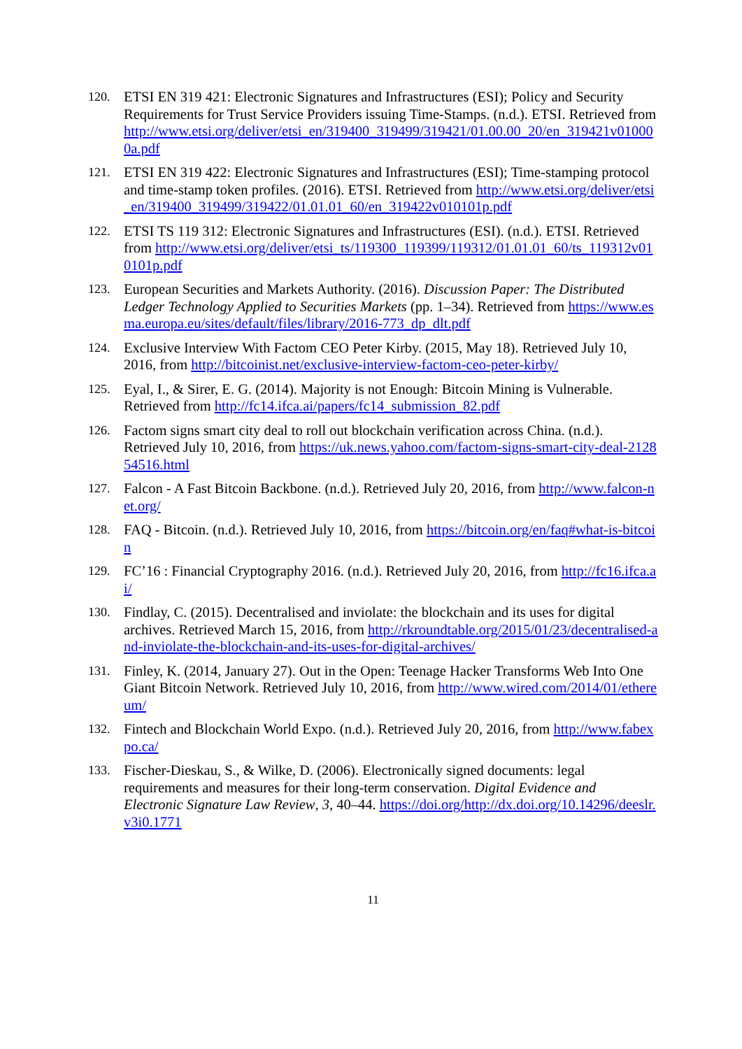120. ETSI EN 319 421: Electronic Signatures and Infrastructures (ESI); Policy and Security Requirements for Trust Service Providers issuing Time-Stamps. (n.d.). ETSI. Retrieved from http://www.etsi.org/deliver/etsi_en/319400_319499/319421/01.00.00_20/en_319421v010000a.pdf
121. ETSI EN 319 422: Electronic Signatures and Infrastructures (ESI); Time-stamping protocol and time-stamp token profiles. (2016). ETSI. Retrieved from http://www.etsi.org/deliver/etsi_en/319400_319499/319422/01.01.01_60/en_319422v010101p.pdf
122. ETSI TS 119 312: Electronic Signatures and Infrastructures (ESI). (n.d.). ETSI. Retrieved from http://www.etsi.org/deliver/etsi_ts/119300_119399/119312/01.01.01_60/ts_119312v010101p.pdf
123. European Securities and Markets Authority. (2016). Discussion Paper: The Distributed Ledger Technology Applied to Securities Markets (pp. 1–34). Retrieved from https://www.esma.europa.eu/sites/default/files/library/2016-773_dp_dlt.pdf
124. Exclusive Interview With Factom CEO Peter Kirby. (2015, May 18). Retrieved July 10, 2016, from http://bitcoinist.net/exclusive-interview-factom-ceo-peter-kirby/
125. Eyal, I., & Sirer, E. G. (2014). Majority is not Enough: Bitcoin Mining is Vulnerable. Retrieved from http://fc14.ifca.ai/papers/fc14_submission_82.pdf
126. Factom signs smart city deal to roll out blockchain verification across China. (n.d.). Retrieved July 10, 2016, from https://uk.news.yahoo.com/factom-signs-smart-city-deal-212854516.html
127. Falcon - A Fast Bitcoin Backbone. (n.d.). Retrieved July 20, 2016, from http://www.falcon-net.org/
128. FAQ - Bitcoin. (n.d.). Retrieved July 10, 2016, from https://bitcoin.org/en/faq#what-is-bitcoin
129. FC’16 : Financial Cryptography 2016. (n.d.). Retrieved July 20, 2016, from http://fc16.ifca.ai/
130. Findlay, C. (2015). Decentralised and inviolate: the blockchain and its uses for digital archives. Retrieved March 15, 2016, from http://rkroundtable.org/2015/01/23/decentralised-and-inviolate-the-blockchain-and-its-uses-for-digital-archives/
131. Finley, K. (2014, January 27). Out in the Open: Teenage Hacker Transforms Web Into One Giant Bitcoin Network. Retrieved July 10, 2016, from http://www.wired.com/2014/01/ethereum/
132. Fintech and Blockchain World Expo. (n.d.). Retrieved July 20, 2016, from http://www.fabexpo.ca/
133. Fischer-Dieskau, S., & Wilke, D. (2006). Electronically signed documents: legal requirements and measures for their long-term conservation. Digital Evidence and Electronic Signature Law Review, 3, 40–44. https://doi.org/http://dx.doi.org/10.14296/deeslr.v3i0.1771
11